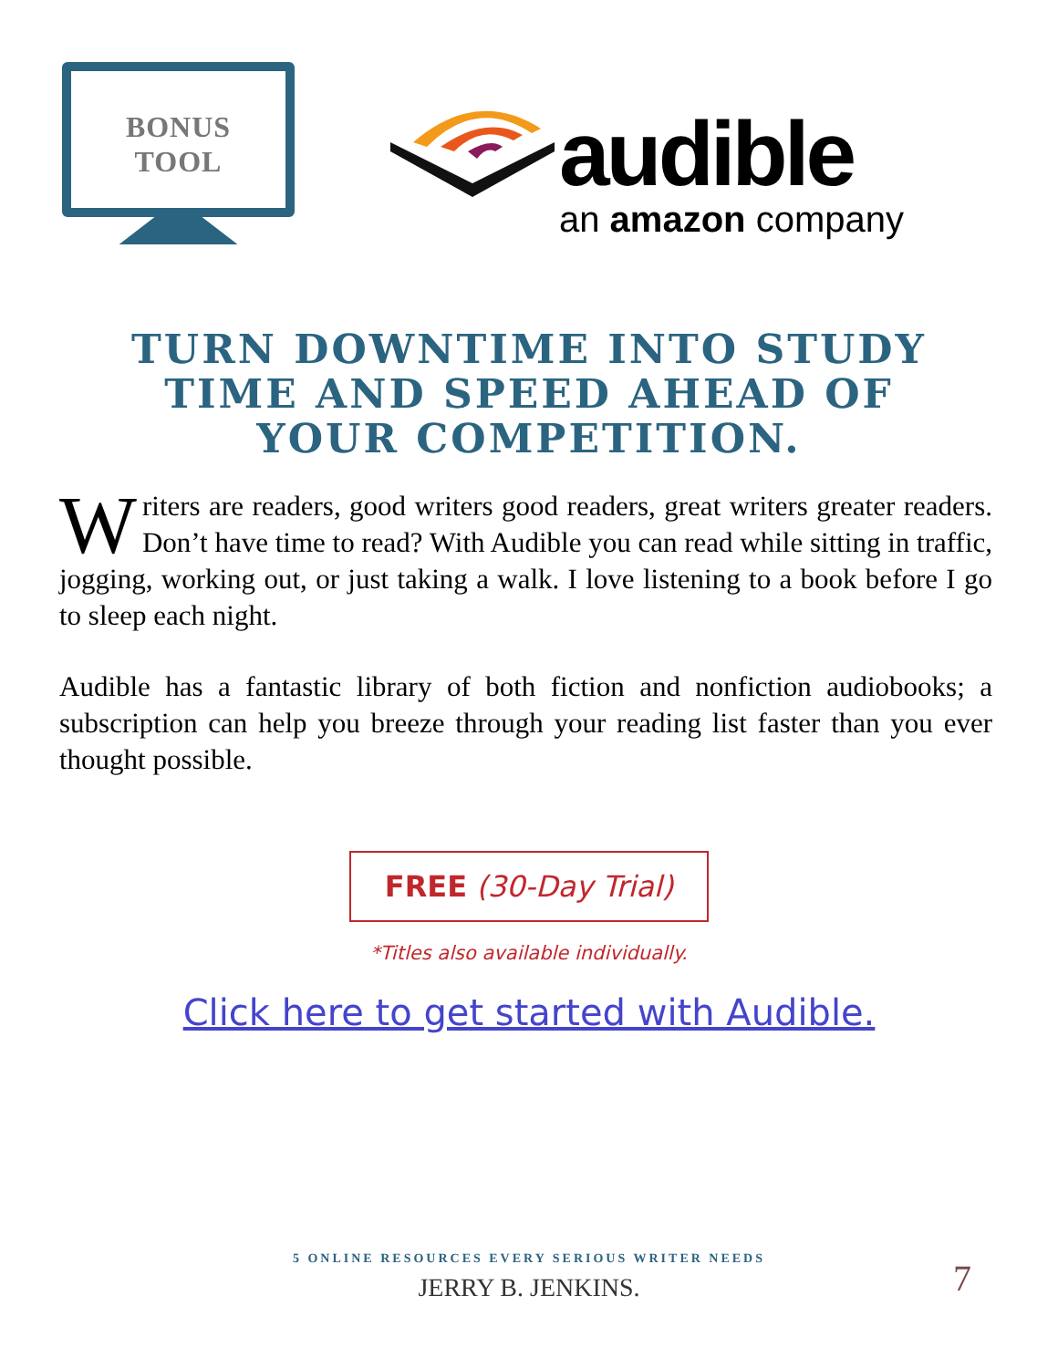BONUS
TOOL
audible
an amazon company
TURN DOWNTIME INTO STUDY TIME AND SPEED AHEAD OF YOUR COMPETITION.
Writers are readers, good writers good readers, great writers greater readers. Don’t have time to read? With Audible you can read while sitting in traffic, jogging, working out, or just taking a walk. I love listening to a book before I go to sleep each night.
Audible has a fantastic library of both fiction and nonfiction audiobooks; a subscription can help you breeze through your reading list faster than you ever thought possible.
FREE (30-Day Trial)
*Titles also available individually.
Click here to get started with Audible.
5 ONLINE RESOURCES EVERY SERIOUS WRITER NEEDS
JERRY B. JENKINS.
7